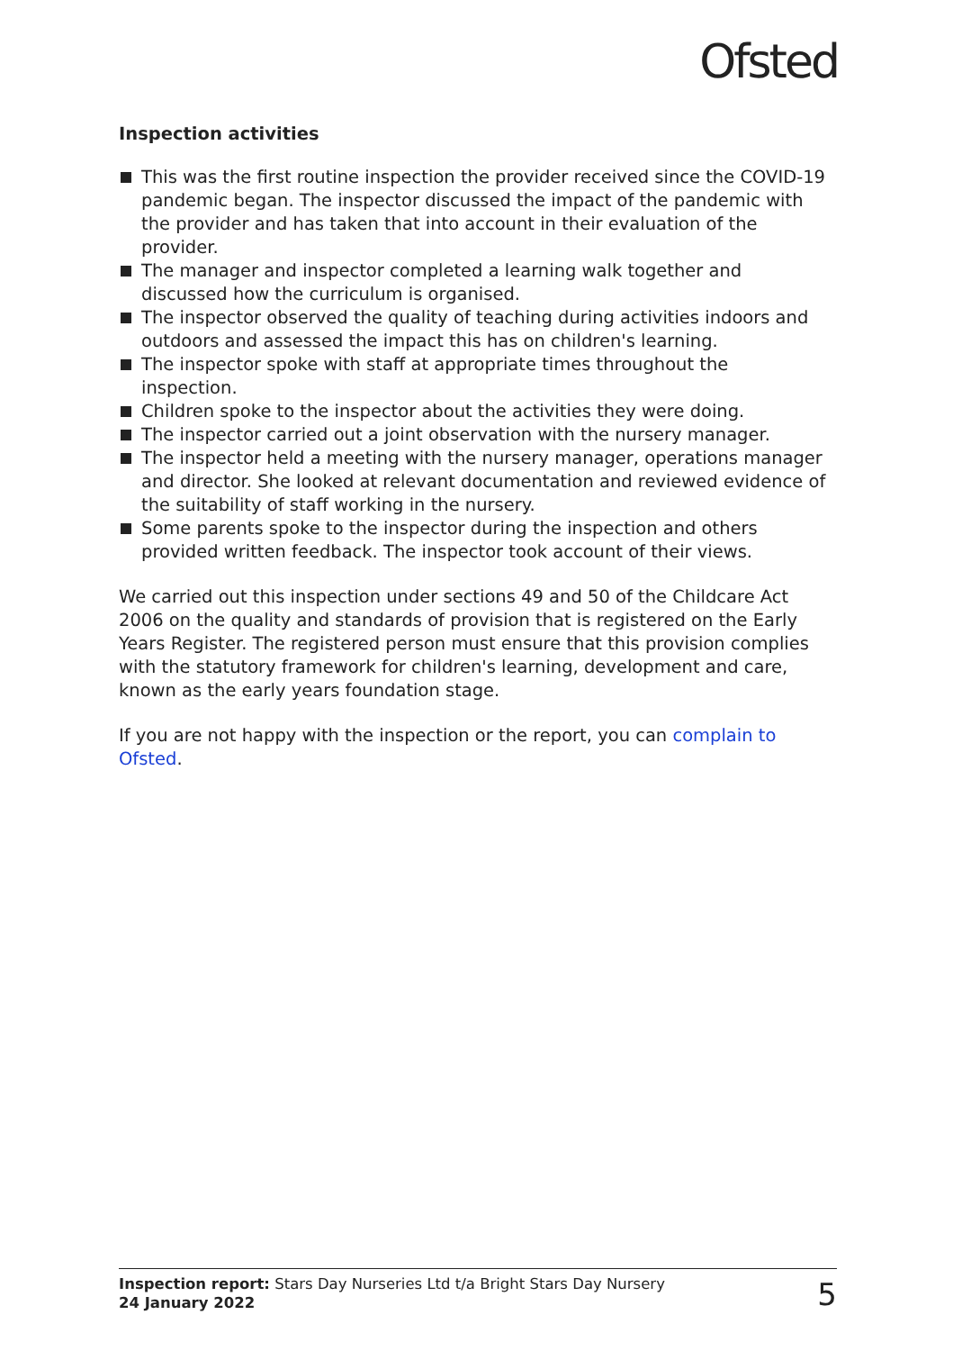Ofsted
Inspection activities
This was the first routine inspection the provider received since the COVID-19 pandemic began. The inspector discussed the impact of the pandemic with the provider and has taken that into account in their evaluation of the provider.
The manager and inspector completed a learning walk together and discussed how the curriculum is organised.
The inspector observed the quality of teaching during activities indoors and outdoors and assessed the impact this has on children's learning.
The inspector spoke with staff at appropriate times throughout the inspection.
Children spoke to the inspector about the activities they were doing.
The inspector carried out a joint observation with the nursery manager.
The inspector held a meeting with the nursery manager, operations manager and director. She looked at relevant documentation and reviewed evidence of the suitability of staff working in the nursery.
Some parents spoke to the inspector during the inspection and others provided written feedback. The inspector took account of their views.
We carried out this inspection under sections 49 and 50 of the Childcare Act 2006 on the quality and standards of provision that is registered on the Early Years Register. The registered person must ensure that this provision complies with the statutory framework for children's learning, development and care, known as the early years foundation stage.
If you are not happy with the inspection or the report, you can complain to Ofsted.
Inspection report: Stars Day Nurseries Ltd t/a Bright Stars Day Nursery
24 January 2022
5